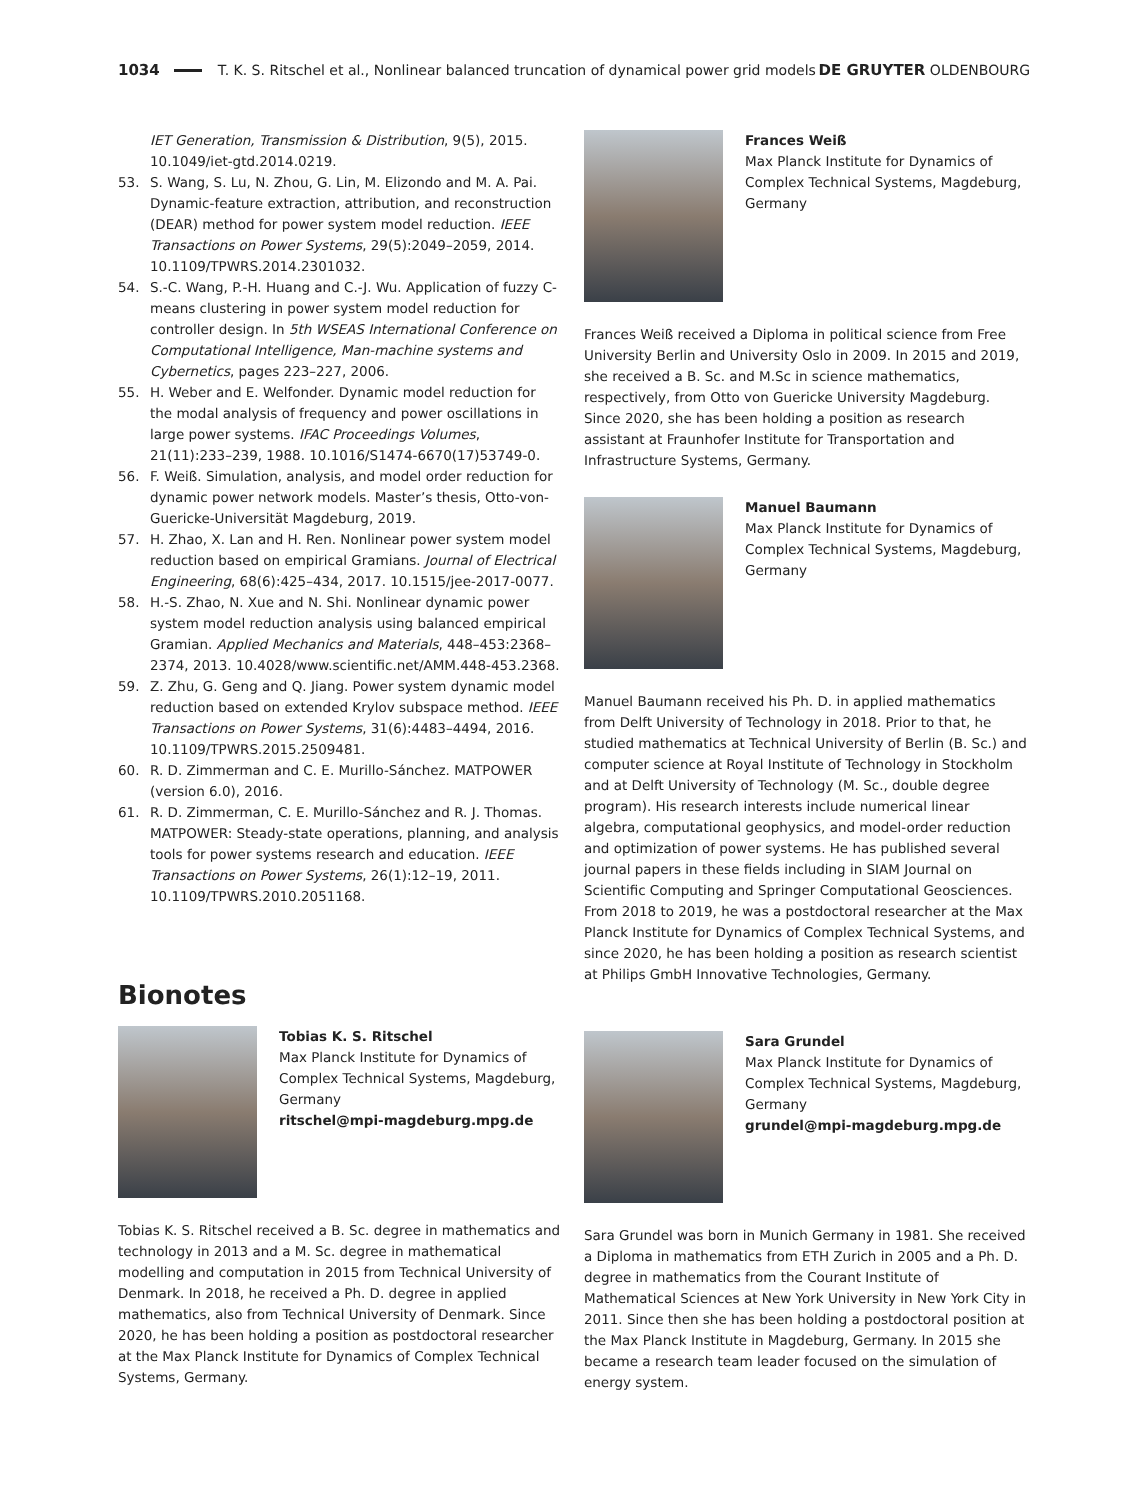1034 T. K. S. Ritschel et al., Nonlinear balanced truncation of dynamical power grid models DE GRUYTER OLDENBOURG
IET Generation, Transmission & Distribution, 9(5), 2015. 10.1049/iet-gtd.2014.0219.
53. S. Wang, S. Lu, N. Zhou, G. Lin, M. Elizondo and M. A. Pai. Dynamic-feature extraction, attribution, and reconstruction (DEAR) method for power system model reduction. IEEE Transactions on Power Systems, 29(5):2049–2059, 2014. 10.1109/TPWRS.2014.2301032.
54. S.-C. Wang, P.-H. Huang and C.-J. Wu. Application of fuzzy C-means clustering in power system model reduction for controller design. In 5th WSEAS International Conference on Computational Intelligence, Man-machine systems and Cybernetics, pages 223–227, 2006.
55. H. Weber and E. Welfonder. Dynamic model reduction for the modal analysis of frequency and power oscillations in large power systems. IFAC Proceedings Volumes, 21(11):233–239, 1988. 10.1016/S1474-6670(17)53749-0.
56. F. Weiß. Simulation, analysis, and model order reduction for dynamic power network models. Master’s thesis, Otto-von-Guericke-Universität Magdeburg, 2019.
57. H. Zhao, X. Lan and H. Ren. Nonlinear power system model reduction based on empirical Gramians. Journal of Electrical Engineering, 68(6):425–434, 2017. 10.1515/jee-2017-0077.
58. H.-S. Zhao, N. Xue and N. Shi. Nonlinear dynamic power system model reduction analysis using balanced empirical Gramian. Applied Mechanics and Materials, 448–453:2368–2374, 2013. 10.4028/www.scientific.net/AMM.448-453.2368.
59. Z. Zhu, G. Geng and Q. Jiang. Power system dynamic model reduction based on extended Krylov subspace method. IEEE Transactions on Power Systems, 31(6):4483–4494, 2016. 10.1109/TPWRS.2015.2509481.
60. R. D. Zimmerman and C. E. Murillo-Sánchez. MATPOWER (version 6.0), 2016.
61. R. D. Zimmerman, C. E. Murillo-Sánchez and R. J. Thomas. MATPOWER: Steady-state operations, planning, and analysis tools for power systems research and education. IEEE Transactions on Power Systems, 26(1):12–19, 2011. 10.1109/TPWRS.2010.2051168.
Bionotes
Tobias K. S. Ritschel
Max Planck Institute for Dynamics of Complex Technical Systems, Magdeburg, Germany
ritschel@mpi-magdeburg.mpg.de
Tobias K. S. Ritschel received a B. Sc. degree in mathematics and technology in 2013 and a M. Sc. degree in mathematical modelling and computation in 2015 from Technical University of Denmark. In 2018, he received a Ph. D. degree in applied mathematics, also from Technical University of Denmark. Since 2020, he has been holding a position as postdoctoral researcher at the Max Planck Institute for Dynamics of Complex Technical Systems, Germany.
Frances Weiß
Max Planck Institute for Dynamics of Complex Technical Systems, Magdeburg, Germany
Frances Weiß received a Diploma in political science from Free University Berlin and University Oslo in 2009. In 2015 and 2019, she received a B. Sc. and M.Sc in science mathematics, respectively, from Otto von Guericke University Magdeburg. Since 2020, she has been holding a position as research assistant at Fraunhofer Institute for Transportation and Infrastructure Systems, Germany.
Manuel Baumann
Max Planck Institute for Dynamics of Complex Technical Systems, Magdeburg, Germany
Manuel Baumann received his Ph. D. in applied mathematics from Delft University of Technology in 2018. Prior to that, he studied mathematics at Technical University of Berlin (B. Sc.) and computer science at Royal Institute of Technology in Stockholm and at Delft University of Technology (M. Sc., double degree program). His research interests include numerical linear algebra, computational geophysics, and model-order reduction and optimization of power systems. He has published several journal papers in these fields including in SIAM Journal on Scientific Computing and Springer Computational Geosciences. From 2018 to 2019, he was a postdoctoral researcher at the Max Planck Institute for Dynamics of Complex Technical Systems, and since 2020, he has been holding a position as research scientist at Philips GmbH Innovative Technologies, Germany.
Sara Grundel
Max Planck Institute for Dynamics of Complex Technical Systems, Magdeburg, Germany
grundel@mpi-magdeburg.mpg.de
Sara Grundel was born in Munich Germany in 1981. She received a Diploma in mathematics from ETH Zurich in 2005 and a Ph. D. degree in mathematics from the Courant Institute of Mathematical Sciences at New York University in New York City in 2011. Since then she has been holding a postdoctoral position at the Max Planck Institute in Magdeburg, Germany. In 2015 she became a research team leader focused on the simulation of energy system.